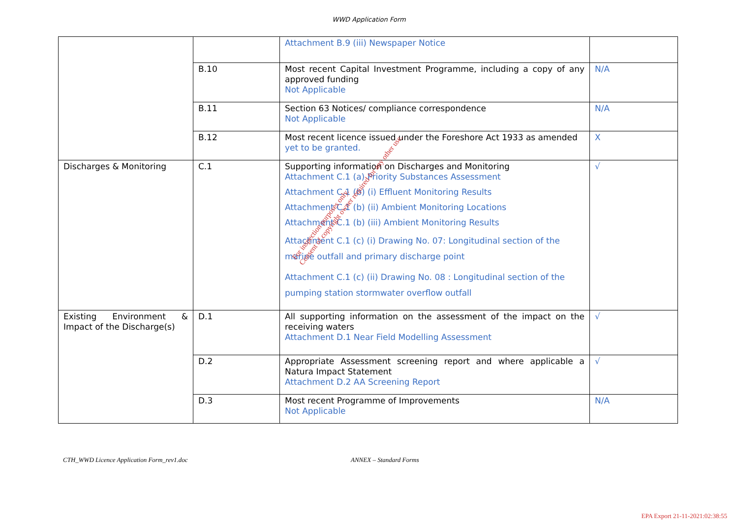WWD Application Form
| | | Attachment B.9 (iii) Newspaper Notice | |
| | B.10 | Most recent Capital Investment Programme, including a copy of any approved funding Not Applicable | N/A |
| | B.11 | Section 63 Notices/ compliance correspondence Not Applicable | N/A |
| | B.12 | Most recent licence issued under the Foreshore Act 1933 as amended yet to be granted. | X |
| Discharges & Monitoring | C.1 | Supporting information on Discharges and Monitoring Attachment C.1 (a) Priority Substances Assessment Attachment C.1 (b) (i) Effluent Monitoring Results Attachment C.1 (b) (ii) Ambient Monitoring Locations Attachment C.1 (b) (iii) Ambient Monitoring Results Attachment C.1 (c) (i) Drawing No. 07: Longitudinal section of the marine outfall and primary discharge point Attachment C.1 (c) (ii) Drawing No. 08 : Longitudinal section of the pumping station stormwater overflow outfall | √ |
| Existing Environment & Impact of the Discharge(s) | D.1 | All supporting information on the assessment of the impact on the receiving waters Attachment D.1 Near Field Modelling Assessment | √ |
| | D.2 | Appropriate Assessment screening report and where applicable a Natura Impact Statement Attachment D.2 AA Screening Report | √ |
| | D.3 | Most recent Programme of Improvements Not Applicable | N/A |
For inspection purposes only.
Consent of copyright owner required for any other use.
CTH_WWD Licence Application Form_rev1.doc ANNEX – Standard Forms
EPA Export 21-11-2021:02:38:55